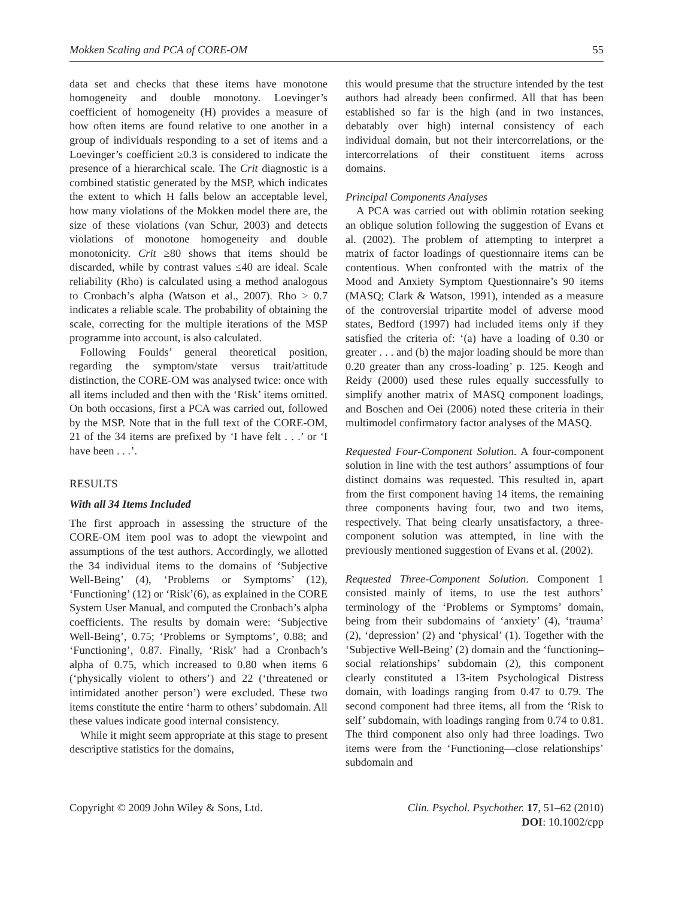Mokken Scaling and PCA of CORE-OM 55
data set and checks that these items have monotone homogeneity and double monotony. Loevinger’s coefficient of homogeneity (H) provides a measure of how often items are found relative to one another in a group of individuals responding to a set of items and a Loevinger’s coefficient ≥0.3 is considered to indicate the presence of a hierarchical scale. The Crit diagnostic is a combined statistic generated by the MSP, which indicates the extent to which H falls below an acceptable level, how many violations of the Mokken model there are, the size of these violations (van Schur, 2003) and detects violations of monotone homogeneity and double monotonicity. Crit ≥80 shows that items should be discarded, while by contrast values ≤40 are ideal. Scale reliability (Rho) is calculated using a method analogous to Cronbach’s alpha (Watson et al., 2007). Rho > 0.7 indicates a reliable scale. The probability of obtaining the scale, correcting for the multiple iterations of the MSP programme into account, is also calculated.
Following Foulds’ general theoretical position, regarding the symptom/state versus trait/attitude distinction, the CORE-OM was analysed twice: once with all items included and then with the ‘Risk’ items omitted. On both occasions, first a PCA was carried out, followed by the MSP. Note that in the full text of the CORE-OM, 21 of the 34 items are prefixed by ‘I have felt . . .’ or ‘I have been . . .’.
RESULTS
With all 34 Items Included
The first approach in assessing the structure of the CORE-OM item pool was to adopt the viewpoint and assumptions of the test authors. Accordingly, we allotted the 34 individual items to the domains of ‘Subjective Well-Being’ (4), ‘Problems or Symptoms’ (12), ‘Functioning’ (12) or ‘Risk’(6), as explained in the CORE System User Manual, and computed the Cronbach’s alpha coefficients. The results by domain were: ‘Subjective Well-Being’, 0.75; ‘Problems or Symptoms’, 0.88; and ‘Functioning’, 0.87. Finally, ‘Risk’ had a Cronbach’s alpha of 0.75, which increased to 0.80 when items 6 (‘physically violent to others’) and 22 (‘threatened or intimidated another person’) were excluded. These two items constitute the entire ‘harm to others’ subdomain. All these values indicate good internal consistency.
While it might seem appropriate at this stage to present descriptive statistics for the domains,
this would presume that the structure intended by the test authors had already been confirmed. All that has been established so far is the high (and in two instances, debatably over high) internal consistency of each individual domain, but not their intercorrelations, or the intercorrelations of their constituent items across domains.
Principal Components Analyses
A PCA was carried out with oblimin rotation seeking an oblique solution following the suggestion of Evans et al. (2002). The problem of attempting to interpret a matrix of factor loadings of questionnaire items can be contentious. When confronted with the matrix of the Mood and Anxiety Symptom Questionnaire’s 90 items (MASQ; Clark & Watson, 1991), intended as a measure of the controversial tripartite model of adverse mood states, Bedford (1997) had included items only if they satisfied the criteria of: ‘(a) have a loading of 0.30 or greater . . . and (b) the major loading should be more than 0.20 greater than any cross-loading’ p. 125. Keogh and Reidy (2000) used these rules equally successfully to simplify another matrix of MASQ component loadings, and Boschen and Oei (2006) noted these criteria in their multimodel confirmatory factor analyses of the MASQ.
Requested Four-Component Solution. A four-component solution in line with the test authors’ assumptions of four distinct domains was requested. This resulted in, apart from the first component having 14 items, the remaining three components having four, two and two items, respectively. That being clearly unsatisfactory, a three-component solution was attempted, in line with the previously mentioned suggestion of Evans et al. (2002).
Requested Three-Component Solution. Component 1 consisted mainly of items, to use the test authors’ terminology of the ‘Problems or Symptoms’ domain, being from their subdomains of ‘anxiety’ (4), ‘trauma’ (2), ‘depression’ (2) and ‘physical’ (1). Together with the ‘Subjective Well-Being’ (2) domain and the ‘functioning–social relationships’ subdomain (2), this component clearly constituted a 13-item Psychological Distress domain, with loadings ranging from 0.47 to 0.79. The second component had three items, all from the ‘Risk to self’ subdomain, with loadings ranging from 0.74 to 0.81. The third component also only had three loadings. Two items were from the ‘Functioning—close relationships’ subdomain and
Copyright © 2009 John Wiley & Sons, Ltd.
Clin. Psychol. Psychother. 17, 51–62 (2010)
DOI: 10.1002/cpp